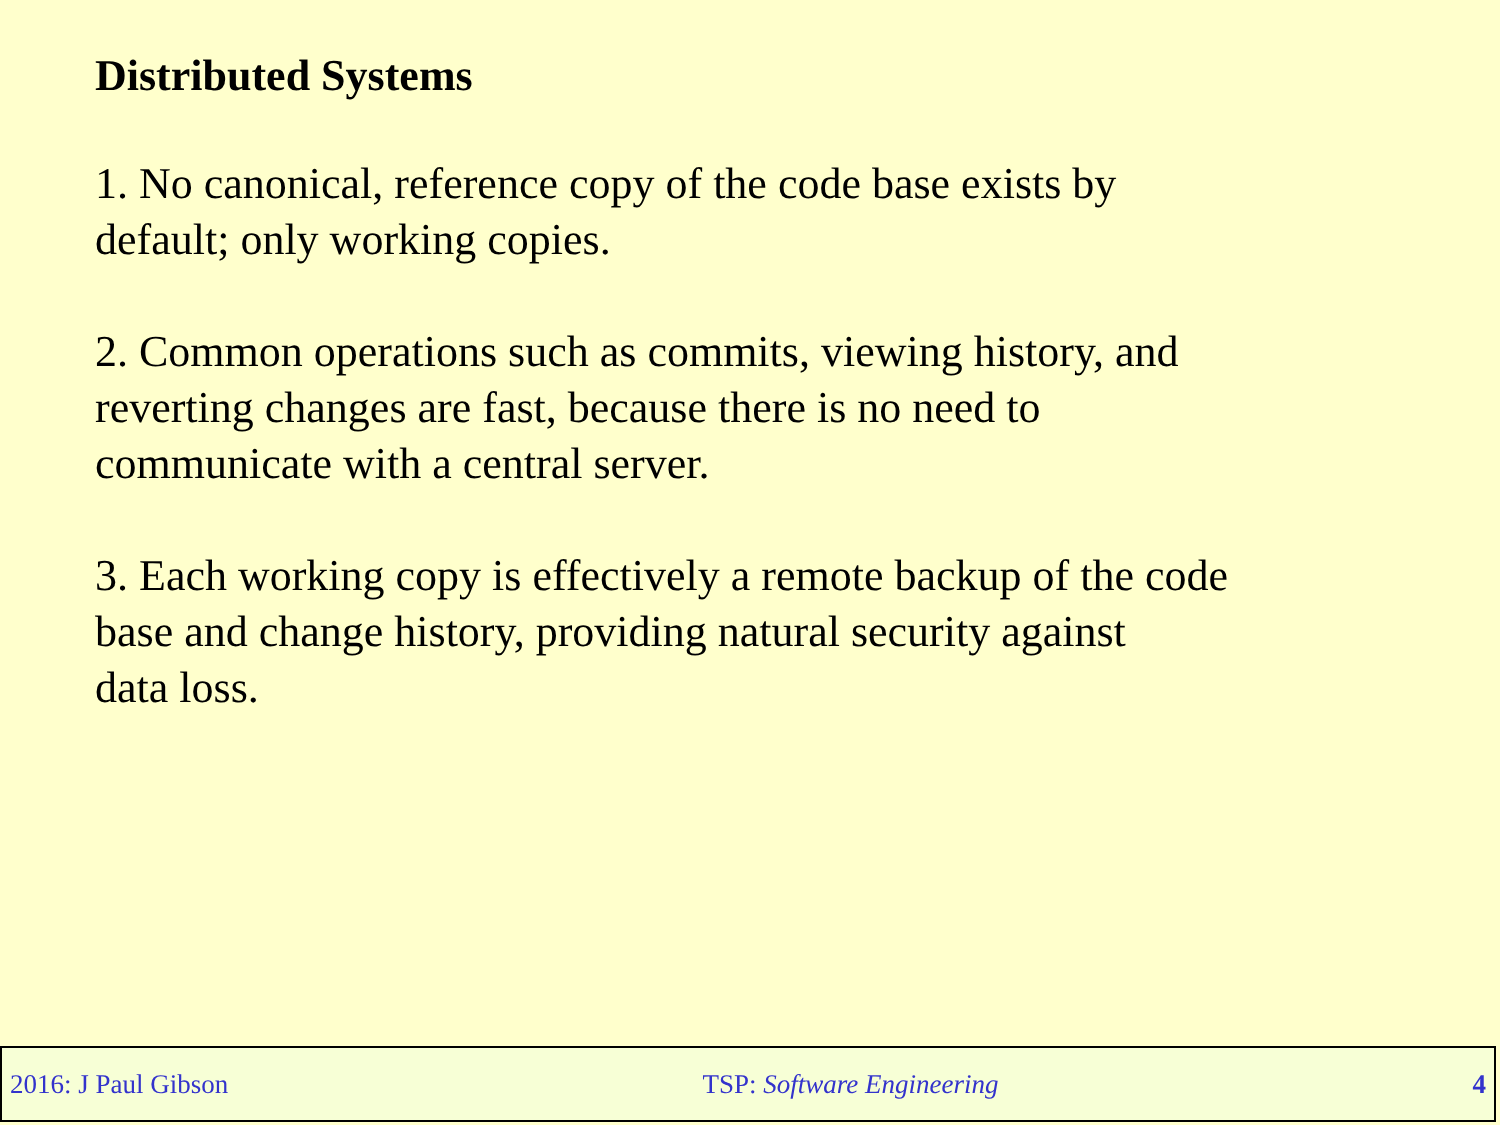Distributed Systems
1. No canonical, reference copy of the code base exists by
default; only working copies.
2. Common operations such as commits, viewing history, and
reverting changes are fast, because there is no need to
communicate with a central server.
3. Each working copy is effectively a remote backup of the code
base and change history, providing natural security against
data loss.
2016: J Paul Gibson TSP: Software Engineering 4